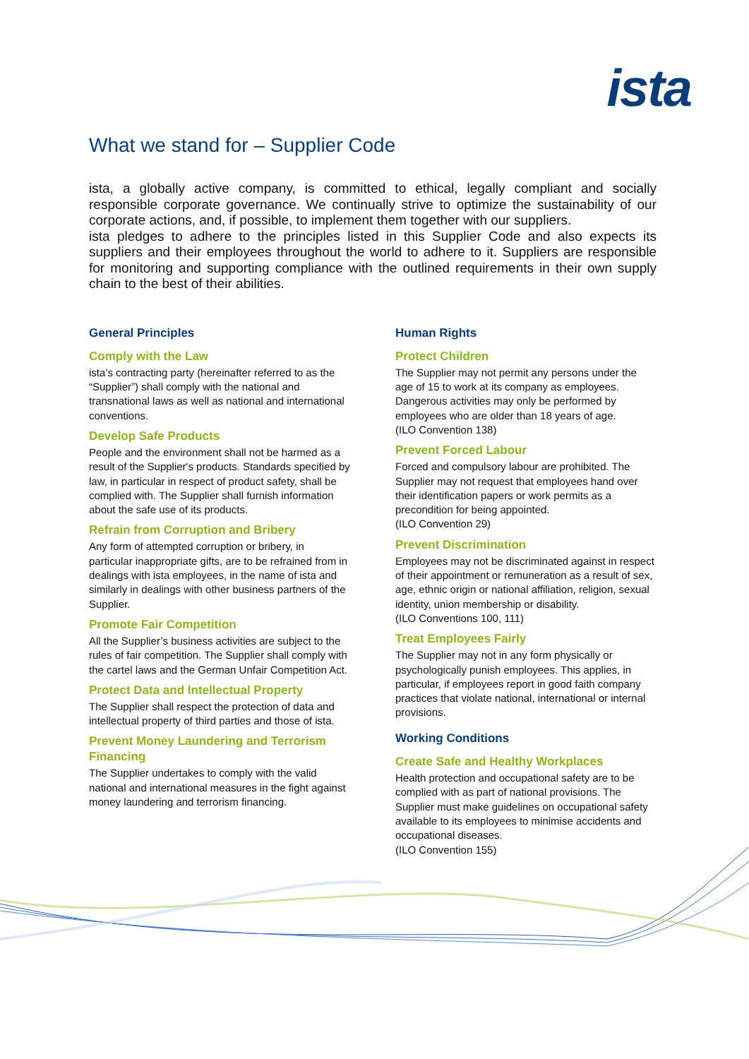ista
What we stand for – Supplier Code
ista, a globally active company, is committed to ethical, legally compliant and socially responsible corporate governance. We continually strive to optimize the sustainability of our corporate actions, and, if possible, to implement them together with our suppliers.
ista pledges to adhere to the principles listed in this Supplier Code and also expects its suppliers and their employees throughout the world to adhere to it. Suppliers are responsible for monitoring and supporting compliance with the outlined requirements in their own supply chain to the best of their abilities.
General Principles
Comply with the Law
ista’s contracting party (hereinafter referred to as the “Supplier”) shall comply with the national and transnational laws as well as national and international conventions.
Develop Safe Products
People and the environment shall not be harmed as a result of the Supplier's products. Standards specified by law, in particular in respect of product safety, shall be complied with. The Supplier shall furnish information about the safe use of its products.
Refrain from Corruption and Bribery
Any form of attempted corruption or bribery, in particular inappropriate gifts, are to be refrained from in dealings with ista employees, in the name of ista and similarly in dealings with other business partners of the Supplier.
Promote Fair Competition
All the Supplier’s business activities are subject to the rules of fair competition. The Supplier shall comply with the cartel laws and the German Unfair Competition Act.
Protect Data and Intellectual Property
The Supplier shall respect the protection of data and intellectual property of third parties and those of ista.
Prevent Money Laundering and Terrorism Financing
The Supplier undertakes to comply with the valid national and international measures in the fight against money laundering and terrorism financing.
Human Rights
Protect Children
The Supplier may not permit any persons under the age of 15 to work at its company as employees. Dangerous activities may only be performed by employees who are older than 18 years of age.
(ILO Convention 138)
Prevent Forced Labour
Forced and compulsory labour are prohibited. The Supplier may not request that employees hand over their identification papers or work permits as a precondition for being appointed.
(ILO Convention 29)
Prevent Discrimination
Employees may not be discriminated against in respect of their appointment or remuneration as a result of sex, age, ethnic origin or national affiliation, religion, sexual identity, union membership or disability.
(ILO Conventions 100, 111)
Treat Employees Fairly
The Supplier may not in any form physically or psychologically punish employees. This applies, in particular, if employees report in good faith company practices that violate national, international or internal provisions.
Working Conditions
Create Safe and Healthy Workplaces
Health protection and occupational safety are to be complied with as part of national provisions. The Supplier must make guidelines on occupational safety available to its employees to minimise accidents and occupational diseases.
(ILO Convention 155)